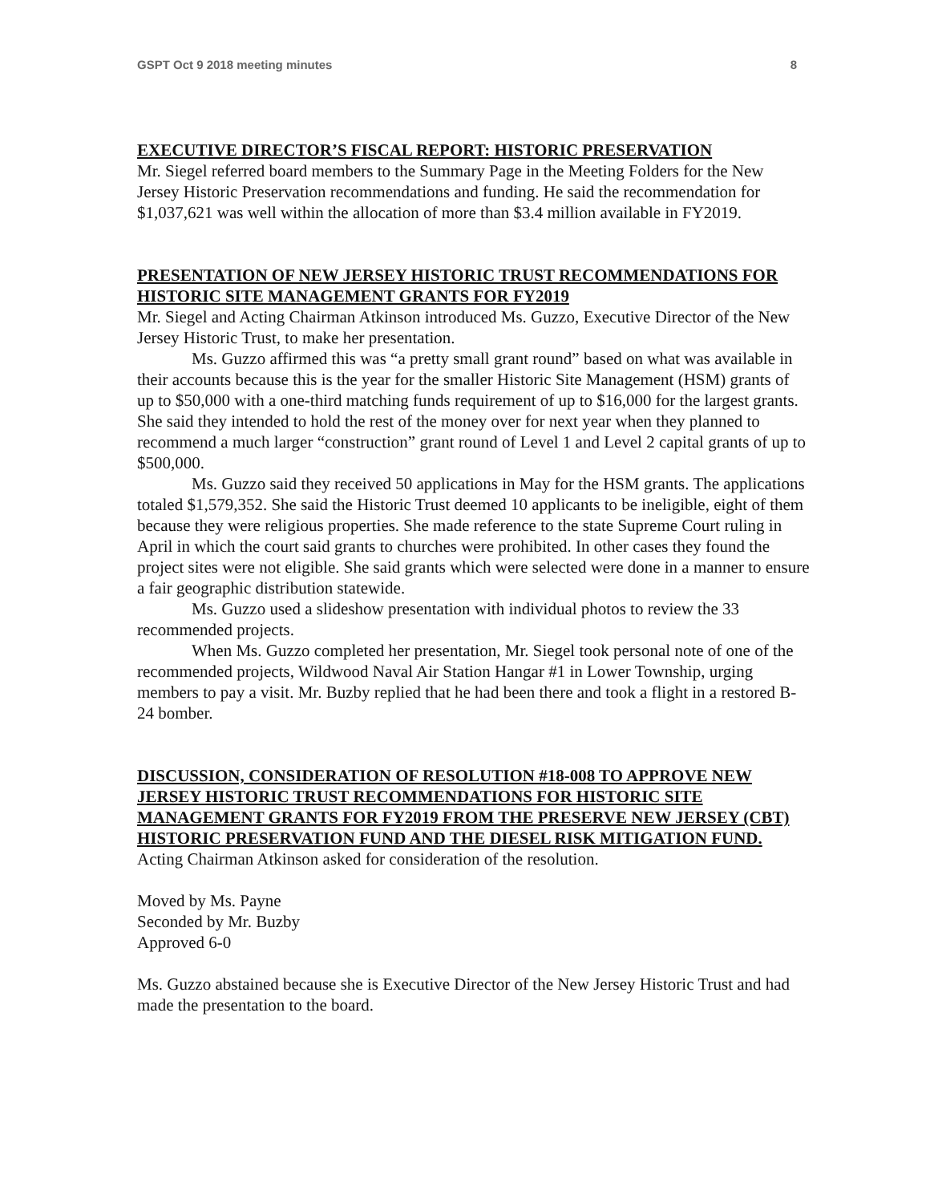GSPT Oct 9 2018 meeting minutes 8
EXECUTIVE DIRECTOR’S FISCAL REPORT: HISTORIC PRESERVATION
Mr. Siegel referred board members to the Summary Page in the Meeting Folders for the New Jersey Historic Preservation recommendations and funding. He said the recommendation for $1,037,621 was well within the allocation of more than $3.4 million available in FY2019.
PRESENTATION OF NEW JERSEY HISTORIC TRUST RECOMMENDATIONS FOR HISTORIC SITE MANAGEMENT GRANTS FOR FY2019
Mr. Siegel and Acting Chairman Atkinson introduced Ms. Guzzo, Executive Director of the New Jersey Historic Trust, to make her presentation.
Ms. Guzzo affirmed this was “a pretty small grant round” based on what was available in their accounts because this is the year for the smaller Historic Site Management (HSM) grants of up to $50,000 with a one-third matching funds requirement of up to $16,000 for the largest grants. She said they intended to hold the rest of the money over for next year when they planned to recommend a much larger “construction” grant round of Level 1 and Level 2 capital grants of up to $500,000.
Ms. Guzzo said they received 50 applications in May for the HSM grants. The applications totaled $1,579,352. She said the Historic Trust deemed 10 applicants to be ineligible, eight of them because they were religious properties. She made reference to the state Supreme Court ruling in April in which the court said grants to churches were prohibited. In other cases they found the project sites were not eligible. She said grants which were selected were done in a manner to ensure a fair geographic distribution statewide.
Ms. Guzzo used a slideshow presentation with individual photos to review the 33 recommended projects.
When Ms. Guzzo completed her presentation, Mr. Siegel took personal note of one of the recommended projects, Wildwood Naval Air Station Hangar #1 in Lower Township, urging members to pay a visit. Mr. Buzby replied that he had been there and took a flight in a restored B-24 bomber.
DISCUSSION, CONSIDERATION OF RESOLUTION #18-008 TO APPROVE NEW JERSEY HISTORIC TRUST RECOMMENDATIONS FOR HISTORIC SITE MANAGEMENT GRANTS FOR FY2019 FROM THE PRESERVE NEW JERSEY (CBT) HISTORIC PRESERVATION FUND AND THE DIESEL RISK MITIGATION FUND.
Acting Chairman Atkinson asked for consideration of the resolution.
Moved by Ms. Payne
Seconded by Mr. Buzby
Approved 6-0
Ms. Guzzo abstained because she is Executive Director of the New Jersey Historic Trust and had made the presentation to the board.